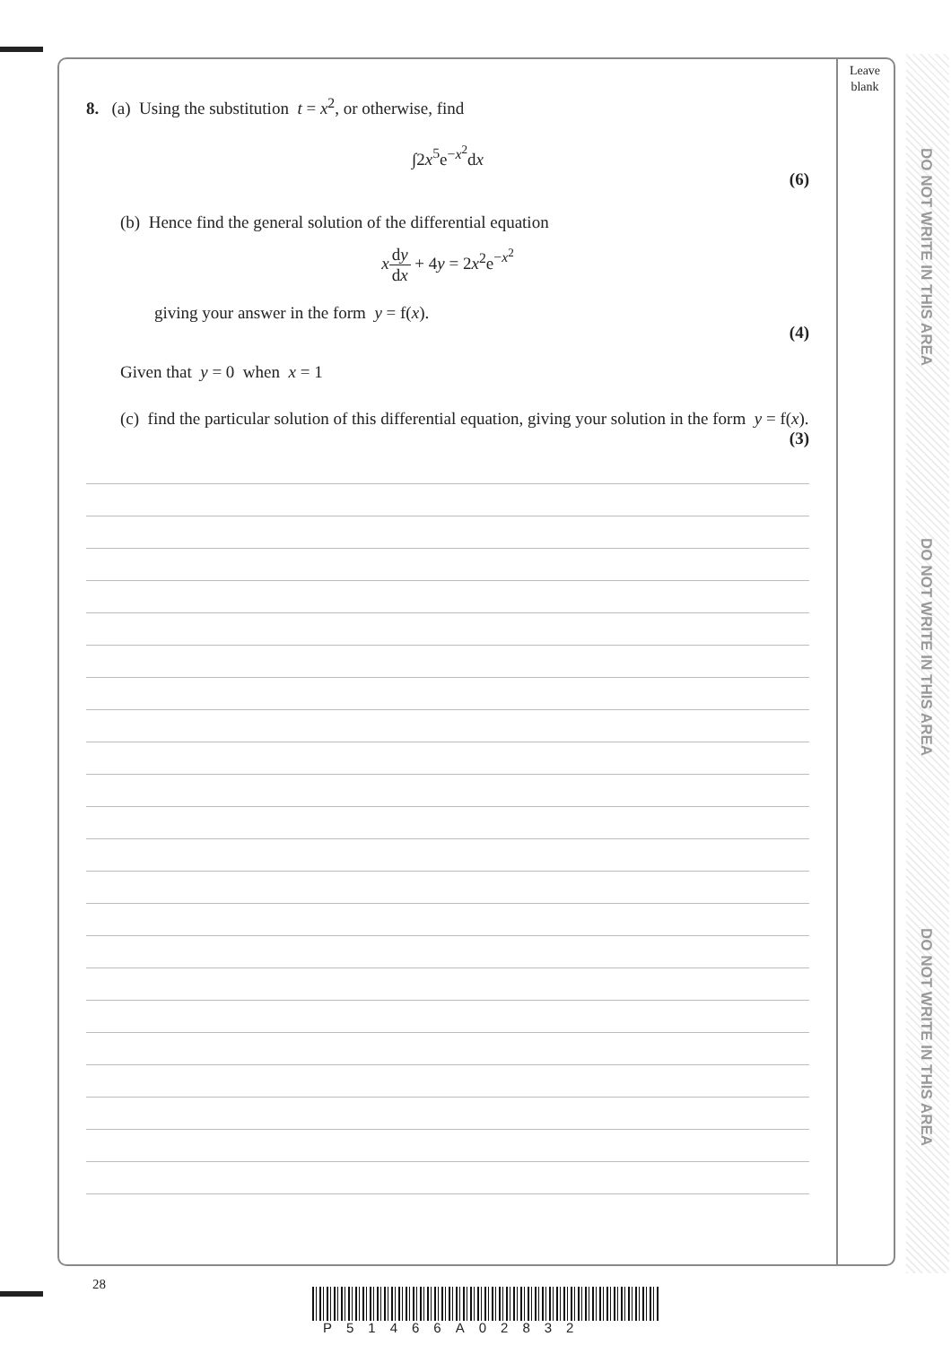Leave
blank
DO NOT WRITE IN THIS AREA
DO NOT WRITE IN THIS AREA
DO NOT WRITE IN THIS AREA
8. (a) Using the substitution t = x<sup>2</sup>, or otherwise, find
∫2x<sup>5</sup>e<sup>−x<sup>2</sup></sup>dx
(6)
(b) Hence find the general solution of the differential equation
xdy dx + 4y = 2x<sup>2</sup>e<sup>−x<sup>2</sup></sup>
giving your answer in the form y = f(x).
(4)
Given that y = 0 when x = 1
(c) find the particular solution of this differential equation, giving your solution in the form y = f(x).
(3)
28
P51466A02832